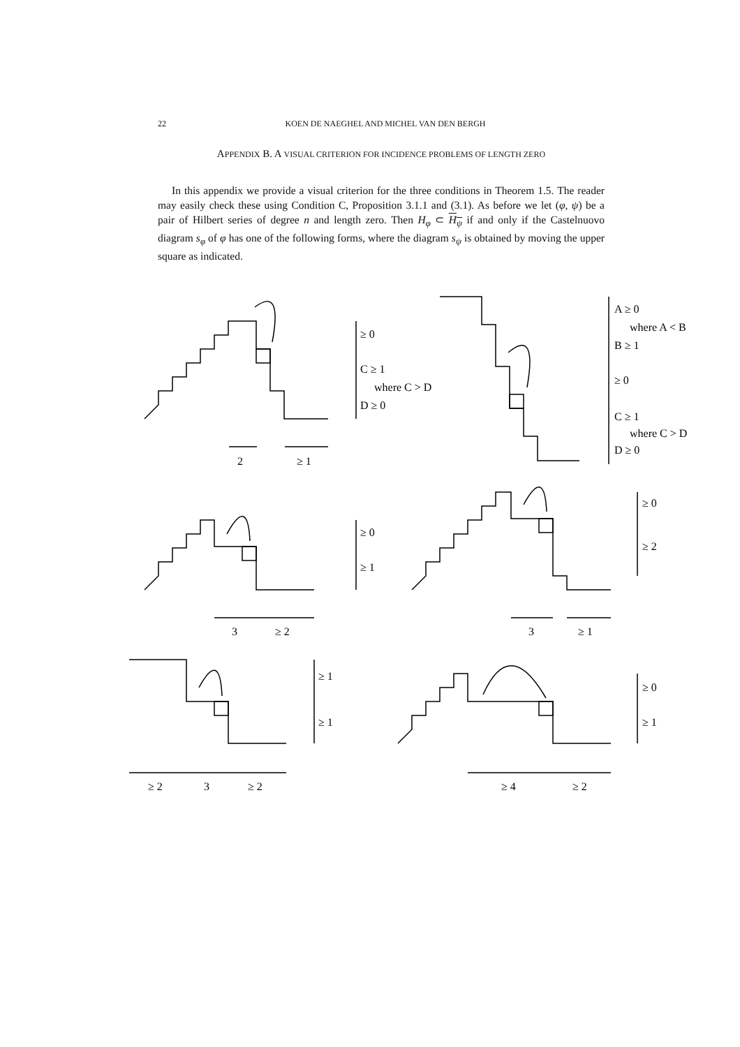22 KOEN DE NAEGHEL AND MICHEL VAN DEN BERGH
APPENDIX B. A VISUAL CRITERION FOR INCIDENCE PROBLEMS OF LENGTH ZERO
In this appendix we provide a visual criterion for the three conditions in Theorem 1.5. The reader may easily check these using Condition C, Proposition 3.1.1 and (3.1). As before we let (φ, ψ) be a pair of Hilbert series of degree n and length zero. Then H<sub>φ</sub> ⊂ H<sub>ψ</sub> if and only if the Castelnuovo diagram s<sub>φ</sub> of φ has one of the following forms, where the diagram s<sub>ψ</sub> is obtained by moving the upper square as indicated.
2
≥ 1
≥ 0
C ≥ 1
where C > D
D ≥ 0
A ≥ 0
where A < B
B ≥ 1
≥ 0
C ≥ 1
where C > D
D ≥ 0
3
≥ 2
≥ 0
≥ 1
3
≥ 1
≥ 0
≥ 2
≥ 2
3
≥ 2
≥ 1
≥ 1
≥ 4
≥ 2
≥ 0
≥ 1